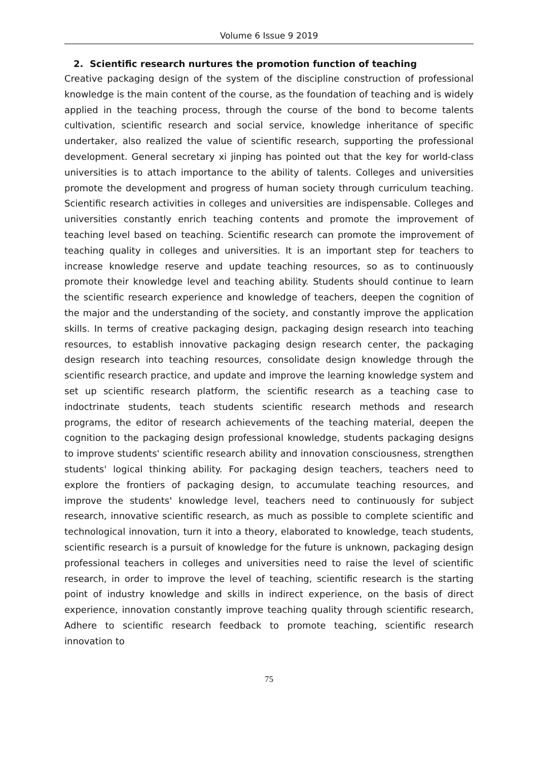Volume 6 Issue 9 2019
2. Scientific research nurtures the promotion function of teaching
Creative packaging design of the system of the discipline construction of professional knowledge is the main content of the course, as the foundation of teaching and is widely applied in the teaching process, through the course of the bond to become talents cultivation, scientific research and social service, knowledge inheritance of specific undertaker, also realized the value of scientific research, supporting the professional development. General secretary xi jinping has pointed out that the key for world-class universities is to attach importance to the ability of talents. Colleges and universities promote the development and progress of human society through curriculum teaching. Scientific research activities in colleges and universities are indispensable. Colleges and universities constantly enrich teaching contents and promote the improvement of teaching level based on teaching. Scientific research can promote the improvement of teaching quality in colleges and universities. It is an important step for teachers to increase knowledge reserve and update teaching resources, so as to continuously promote their knowledge level and teaching ability. Students should continue to learn the scientific research experience and knowledge of teachers, deepen the cognition of the major and the understanding of the society, and constantly improve the application skills. In terms of creative packaging design, packaging design research into teaching resources, to establish innovative packaging design research center, the packaging design research into teaching resources, consolidate design knowledge through the scientific research practice, and update and improve the learning knowledge system and set up scientific research platform, the scientific research as a teaching case to indoctrinate students, teach students scientific research methods and research programs, the editor of research achievements of the teaching material, deepen the cognition to the packaging design professional knowledge, students packaging designs to improve students' scientific research ability and innovation consciousness, strengthen students' logical thinking ability. For packaging design teachers, teachers need to explore the frontiers of packaging design, to accumulate teaching resources, and improve the students' knowledge level, teachers need to continuously for subject research, innovative scientific research, as much as possible to complete scientific and technological innovation, turn it into a theory, elaborated to knowledge, teach students, scientific research is a pursuit of knowledge for the future is unknown, packaging design professional teachers in colleges and universities need to raise the level of scientific research, in order to improve the level of teaching, scientific research is the starting point of industry knowledge and skills in indirect experience, on the basis of direct experience, innovation constantly improve teaching quality through scientific research, Adhere to scientific research feedback to promote teaching, scientific research innovation to
75